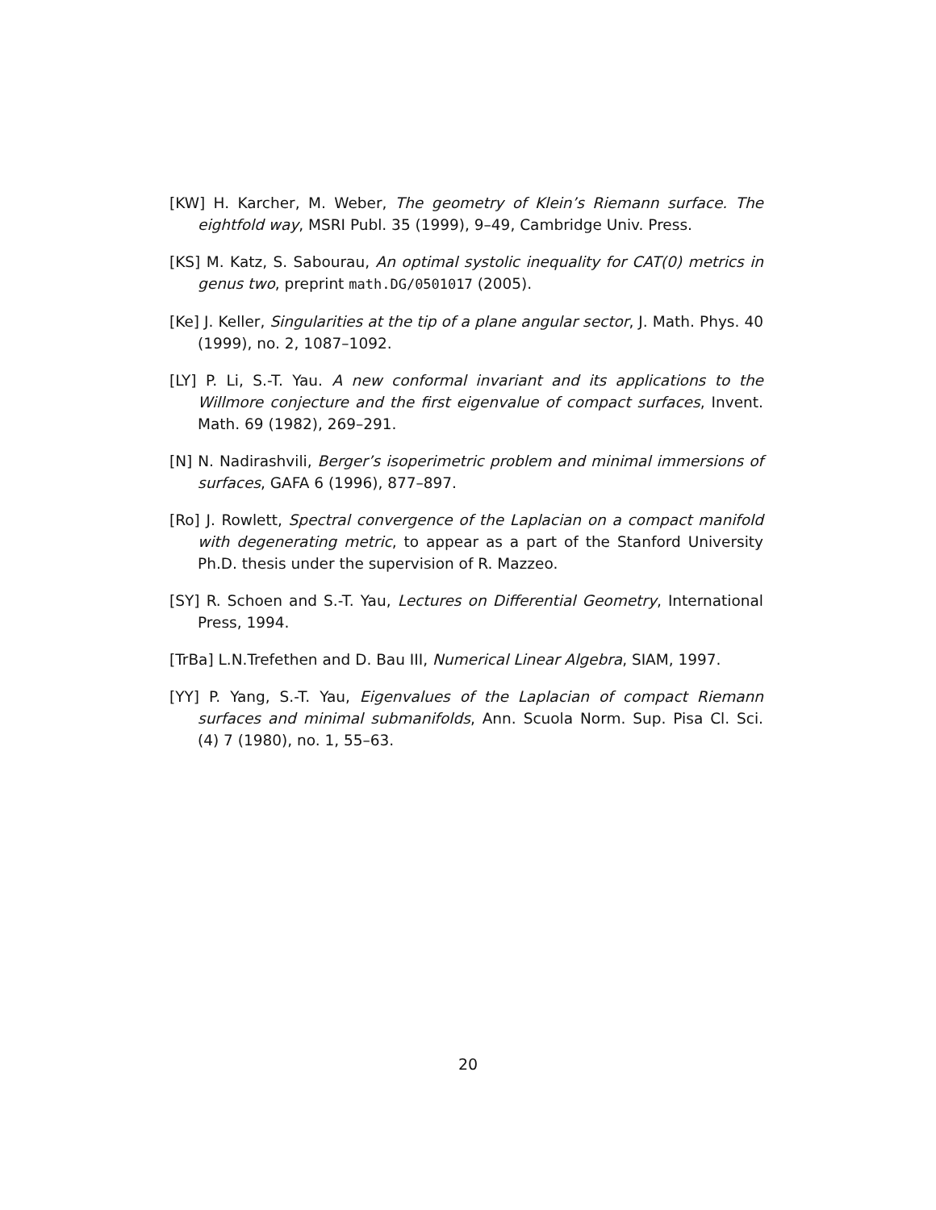[KW] H. Karcher, M. Weber, The geometry of Klein’s Riemann surface. The eightfold way, MSRI Publ. 35 (1999), 9–49, Cambridge Univ. Press.
[KS] M. Katz, S. Sabourau, An optimal systolic inequality for CAT(0) metrics in genus two, preprint math.DG/0501017 (2005).
[Ke] J. Keller, Singularities at the tip of a plane angular sector, J. Math. Phys. 40 (1999), no. 2, 1087–1092.
[LY] P. Li, S.-T. Yau. A new conformal invariant and its applications to the Willmore conjecture and the first eigenvalue of compact surfaces, Invent. Math. 69 (1982), 269–291.
[N] N. Nadirashvili, Berger’s isoperimetric problem and minimal immersions of surfaces, GAFA 6 (1996), 877–897.
[Ro] J. Rowlett, Spectral convergence of the Laplacian on a compact manifold with degenerating metric, to appear as a part of the Stanford University Ph.D. thesis under the supervision of R. Mazzeo.
[SY] R. Schoen and S.-T. Yau, Lectures on Differential Geometry, International Press, 1994.
[TrBa] L.N.Trefethen and D. Bau III, Numerical Linear Algebra, SIAM, 1997.
[YY] P. Yang, S.-T. Yau, Eigenvalues of the Laplacian of compact Riemann surfaces and minimal submanifolds, Ann. Scuola Norm. Sup. Pisa Cl. Sci. (4) 7 (1980), no. 1, 55–63.
20